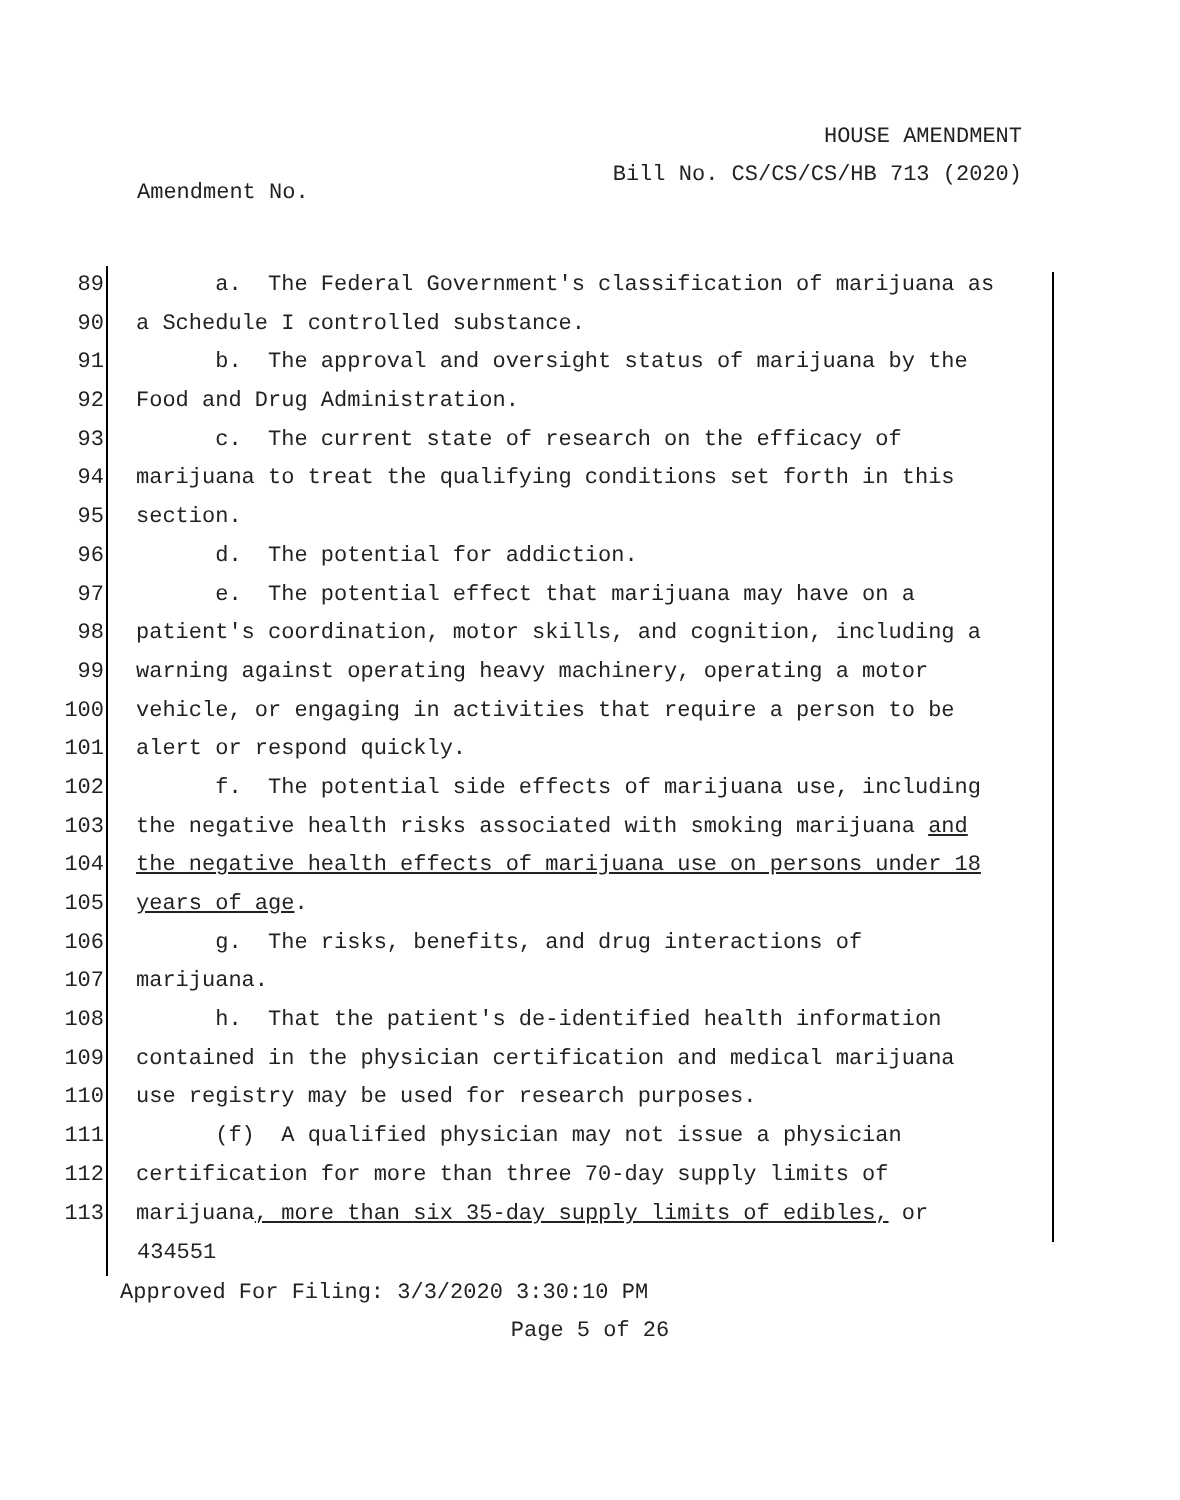HOUSE AMENDMENT
Bill No. CS/CS/CS/HB 713 (2020)
Amendment No.
89 a. The Federal Government's classification of marijuana as
90 a Schedule I controlled substance.
91 b. The approval and oversight status of marijuana by the
92 Food and Drug Administration.
93 c. The current state of research on the efficacy of
94 marijuana to treat the qualifying conditions set forth in this
95 section.
96 d. The potential for addiction.
97 e. The potential effect that marijuana may have on a
98 patient's coordination, motor skills, and cognition, including a
99 warning against operating heavy machinery, operating a motor
100 vehicle, or engaging in activities that require a person to be
101 alert or respond quickly.
102 f. The potential side effects of marijuana use, including
103 the negative health risks associated with smoking marijuana and
104 the negative health effects of marijuana use on persons under 18
105 years of age.
106 g. The risks, benefits, and drug interactions of
107 marijuana.
108 h. That the patient's de-identified health information
109 contained in the physician certification and medical marijuana
110 use registry may be used for research purposes.
111 (f) A qualified physician may not issue a physician
112 certification for more than three 70-day supply limits of
113 marijuana, more than six 35-day supply limits of edibles, or
434551
Approved For Filing: 3/3/2020 3:30:10 PM
Page 5 of 26